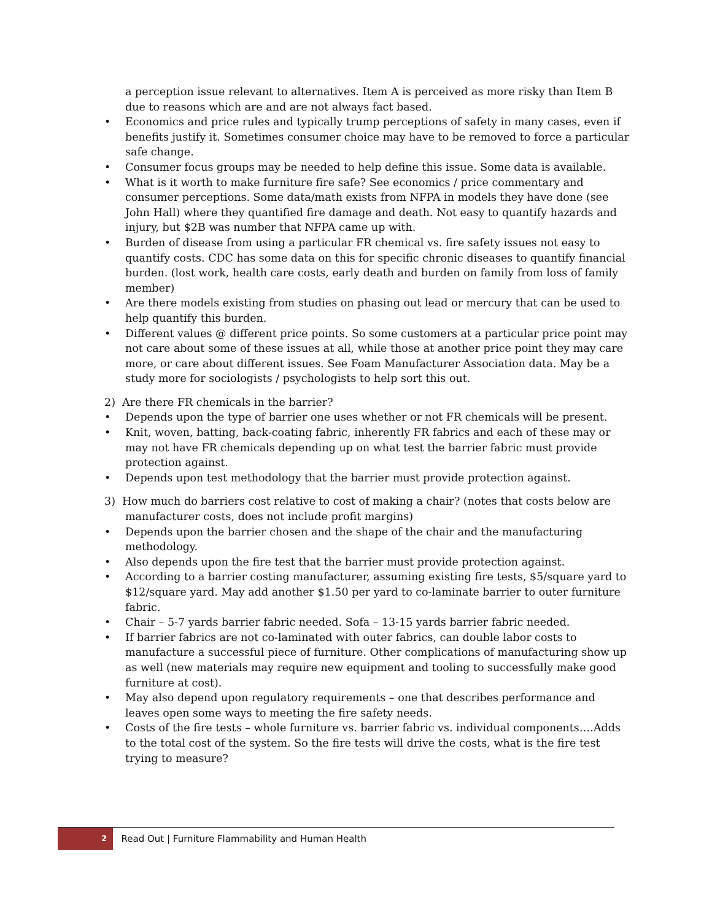a perception issue relevant to alternatives. Item A is perceived as more risky than Item B due to reasons which are and are not always fact based.
• Economics and price rules and typically trump perceptions of safety in many cases, even if benefits justify it. Sometimes consumer choice may have to be removed to force a particular safe change.
• Consumer focus groups may be needed to help define this issue. Some data is available.
• What is it worth to make furniture fire safe? See economics / price commentary and consumer perceptions. Some data/math exists from NFPA in models they have done (see John Hall) where they quantified fire damage and death. Not easy to quantify hazards and injury, but $2B was number that NFPA came up with.
• Burden of disease from using a particular FR chemical vs. fire safety issues not easy to quantify costs. CDC has some data on this for specific chronic diseases to quantify financial burden. (lost work, health care costs, early death and burden on family from loss of family member)
• Are there models existing from studies on phasing out lead or mercury that can be used to help quantify this burden.
• Different values @ different price points. So some customers at a particular price point may not care about some of these issues at all, while those at another price point they may care more, or care about different issues. See Foam Manufacturer Association data. May be a study more for sociologists / psychologists to help sort this out.
2) Are there FR chemicals in the barrier?
• Depends upon the type of barrier one uses whether or not FR chemicals will be present.
• Knit, woven, batting, back-coating fabric, inherently FR fabrics and each of these may or may not have FR chemicals depending up on what test the barrier fabric must provide protection against.
• Depends upon test methodology that the barrier must provide protection against.
3) How much do barriers cost relative to cost of making a chair? (notes that costs below are manufacturer costs, does not include profit margins)
• Depends upon the barrier chosen and the shape of the chair and the manufacturing methodology.
• Also depends upon the fire test that the barrier must provide protection against.
• According to a barrier costing manufacturer, assuming existing fire tests, $5/square yard to $12/square yard. May add another $1.50 per yard to co-laminate barrier to outer furniture fabric.
• Chair – 5-7 yards barrier fabric needed. Sofa – 13-15 yards barrier fabric needed.
• If barrier fabrics are not co-laminated with outer fabrics, can double labor costs to manufacture a successful piece of furniture. Other complications of manufacturing show up as well (new materials may require new equipment and tooling to successfully make good furniture at cost).
• May also depend upon regulatory requirements – one that describes performance and leaves open some ways to meeting the fire safety needs.
• Costs of the fire tests – whole furniture vs. barrier fabric vs. individual components….Adds to the total cost of the system. So the fire tests will drive the costs, what is the fire test trying to measure?
2 Read Out | Furniture Flammability and Human Health